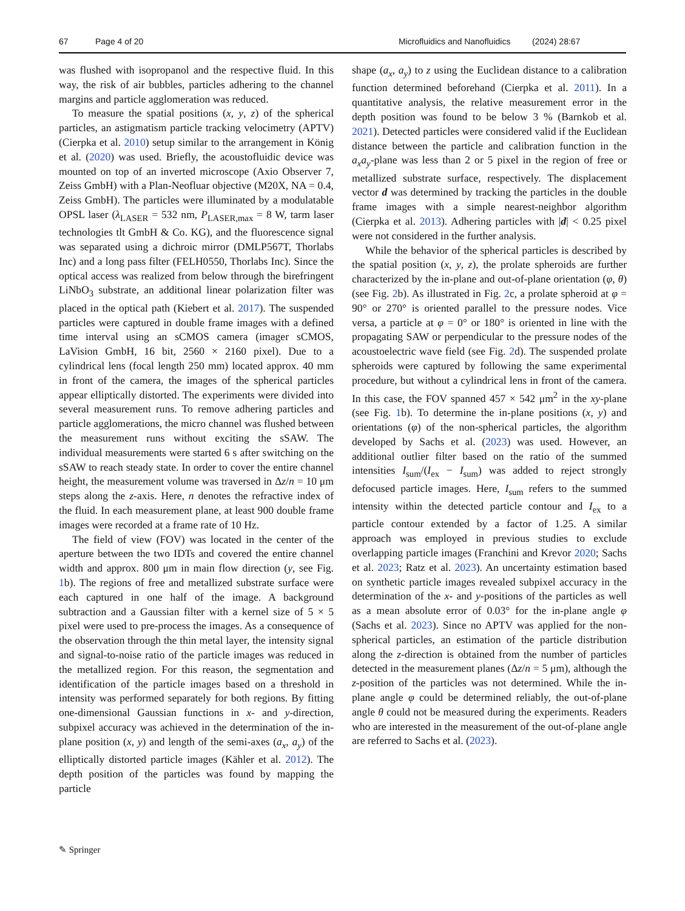67 Page 4 of 20 Microfluidics and Nanofluidics (2024) 28:67
was flushed with isopropanol and the respective fluid. In this way, the risk of air bubbles, particles adhering to the channel margins and particle agglomeration was reduced.
To measure the spatial positions (x, y, z) of the spherical particles, an astigmatism particle tracking velocimetry (APTV) (Cierpka et al. 2010) setup similar to the arrangement in König et al. (2020) was used. Briefly, the acoustofluidic device was mounted on top of an inverted microscope (Axio Observer 7, Zeiss GmbH) with a Plan-Neofluar objective (M20X, NA = 0.4, Zeiss GmbH). The particles were illuminated by a modulatable OPSL laser (λ<sub>LASER</sub> = 532 nm, P<sub>LASER,max</sub> = 8 W, tarm laser technologies tlt GmbH & Co. KG), and the fluorescence signal was separated using a dichroic mirror (DMLP567T, Thorlabs Inc) and a long pass filter (FELH0550, Thorlabs Inc). Since the optical access was realized from below through the birefringent LiNbO<sub>3</sub> substrate, an additional linear polarization filter was placed in the optical path (Kiebert et al. 2017). The suspended particles were captured in double frame images with a defined time interval using an sCMOS camera (imager sCMOS, LaVision GmbH, 16 bit, 2560 × 2160 pixel). Due to a cylindrical lens (focal length 250 mm) located approx. 40 mm in front of the camera, the images of the spherical particles appear elliptically distorted. The experiments were divided into several measurement runs. To remove adhering particles and particle agglomerations, the micro channel was flushed between the measurement runs without exciting the sSAW. The individual measurements were started 6 s after switching on the sSAW to reach steady state. In order to cover the entire channel height, the measurement volume was traversed in Δz/n = 10 μm steps along the z-axis. Here, n denotes the refractive index of the fluid. In each measurement plane, at least 900 double frame images were recorded at a frame rate of 10 Hz.
The field of view (FOV) was located in the center of the aperture between the two IDTs and covered the entire channel width and approx. 800 μm in main flow direction (y, see Fig. 1b). The regions of free and metallized substrate surface were each captured in one half of the image. A background subtraction and a Gaussian filter with a kernel size of 5 × 5 pixel were used to pre-process the images. As a consequence of the observation through the thin metal layer, the intensity signal and signal-to-noise ratio of the particle images was reduced in the metallized region. For this reason, the segmentation and identification of the particle images based on a threshold in intensity was performed separately for both regions. By fitting one-dimensional Gaussian functions in x- and y-direction, subpixel accuracy was achieved in the determination of the in-plane position (x, y) and length of the semi-axes (a<sub>x</sub>, a<sub>y</sub>) of the elliptically distorted particle images (Kähler et al. 2012). The depth position of the particles was found by mapping the particle
shape (a<sub>x</sub>, a<sub>y</sub>) to z using the Euclidean distance to a calibration function determined beforehand (Cierpka et al. 2011). In a quantitative analysis, the relative measurement error in the depth position was found to be below 3 % (Barnkob et al. 2021). Detected particles were considered valid if the Euclidean distance between the particle and calibration function in the a<sub>x</sub>a<sub>y</sub>-plane was less than 2 or 5 pixel in the region of free or metallized substrate surface, respectively. The displacement vector d was determined by tracking the particles in the double frame images with a simple nearest-neighbor algorithm (Cierpka et al. 2013). Adhering particles with |d| < 0.25 pixel were not considered in the further analysis.
While the behavior of the spherical particles is described by the spatial position (x, y, z), the prolate spheroids are further characterized by the in-plane and out-of-plane orientation (φ, θ) (see Fig. 2b). As illustrated in Fig. 2c, a prolate spheroid at φ = 90° or 270° is oriented parallel to the pressure nodes. Vice versa, a particle at φ = 0° or 180° is oriented in line with the propagating SAW or perpendicular to the pressure nodes of the acoustoelectric wave field (see Fig. 2d). The suspended prolate spheroids were captured by following the same experimental procedure, but without a cylindrical lens in front of the camera. In this case, the FOV spanned 457 × 542 μm<sup>2</sup> in the xy-plane (see Fig. 1b). To determine the in-plane positions (x, y) and orientations (φ) of the non-spherical particles, the algorithm developed by Sachs et al. (2023) was used. However, an additional outlier filter based on the ratio of the summed intensities I<sub>sum</sub>/(I<sub>ex</sub> − I<sub>sum</sub>) was added to reject strongly defocused particle images. Here, I<sub>sum</sub> refers to the summed intensity within the detected particle contour and I<sub>ex</sub> to a particle contour extended by a factor of 1.25. A similar approach was employed in previous studies to exclude overlapping particle images (Franchini and Krevor 2020; Sachs et al. 2023; Ratz et al. 2023). An uncertainty estimation based on synthetic particle images revealed subpixel accuracy in the determination of the x- and y-positions of the particles as well as a mean absolute error of 0.03° for the in-plane angle φ (Sachs et al. 2023). Since no APTV was applied for the non-spherical particles, an estimation of the particle distribution along the z-direction is obtained from the number of particles detected in the measurement planes (Δz/n = 5 μm), although the z-position of the particles was not determined. While the in-plane angle φ could be determined reliably, the out-of-plane angle θ could not be measured during the experiments. Readers who are interested in the measurement of the out-of-plane angle are referred to Sachs et al. (2023).
✎ Springer